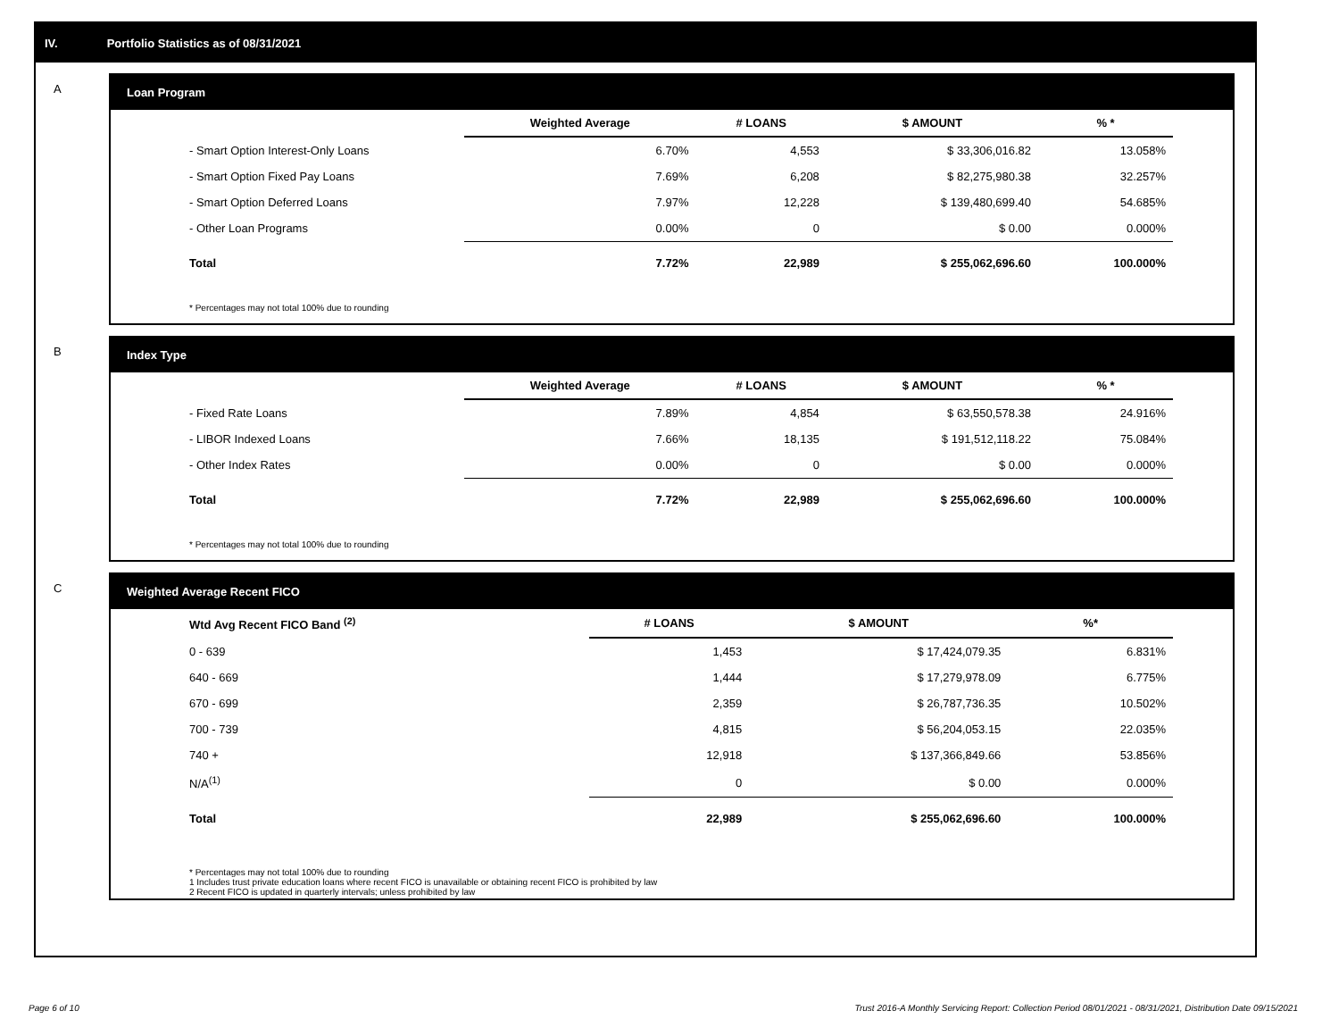IV. Portfolio Statistics as of 08/31/2021
A Loan Program
| | Weighted Average | # LOANS | $ AMOUNT | % * |
| --- | --- | --- | --- | --- |
| - Smart Option Interest-Only Loans | 6.70% | 4,553 | $ 33,306,016.82 | 13.058% |
| - Smart Option Fixed Pay Loans | 7.69% | 6,208 | $ 82,275,980.38 | 32.257% |
| - Smart Option Deferred Loans | 7.97% | 12,228 | $ 139,480,699.40 | 54.685% |
| - Other Loan Programs | 0.00% | 0 | $ 0.00 | 0.000% |
| Total | 7.72% | 22,989 | $ 255,062,696.60 | 100.000% |
* Percentages may not total 100% due to rounding
B Index Type
| | Weighted Average | # LOANS | $ AMOUNT | % * |
| --- | --- | --- | --- | --- |
| - Fixed Rate Loans | 7.89% | 4,854 | $ 63,550,578.38 | 24.916% |
| - LIBOR Indexed Loans | 7.66% | 18,135 | $ 191,512,118.22 | 75.084% |
| - Other Index Rates | 0.00% | 0 | $ 0.00 | 0.000% |
| Total | 7.72% | 22,989 | $ 255,062,696.60 | 100.000% |
* Percentages may not total 100% due to rounding
C Weighted Average Recent FICO
| Wtd Avg Recent FICO Band <sup>(2)</sup> | # LOANS | $ AMOUNT | %* |
| --- | --- | --- | --- |
| 0 - 639 | 1,453 | $ 17,424,079.35 | 6.831% |
| 640 - 669 | 1,444 | $ 17,279,978.09 | 6.775% |
| 670 - 699 | 2,359 | $ 26,787,736.35 | 10.502% |
| 700 - 739 | 4,815 | $ 56,204,053.15 | 22.035% |
| 740 + | 12,918 | $ 137,366,849.66 | 53.856% |
| N/A<sup>(1)</sup> | 0 | $ 0.00 | 0.000% |
| Total | 22,989 | $ 255,062,696.60 | 100.000% |
* Percentages may not total 100% due to rounding
1 Includes trust private education loans where recent FICO is unavailable or obtaining recent FICO is prohibited by law
2 Recent FICO is updated in quarterly intervals; unless prohibited by law
Page 6 of 10
Trust 2016-A Monthly Servicing Report: Collection Period 08/01/2021 - 08/31/2021, Distribution Date 09/15/2021